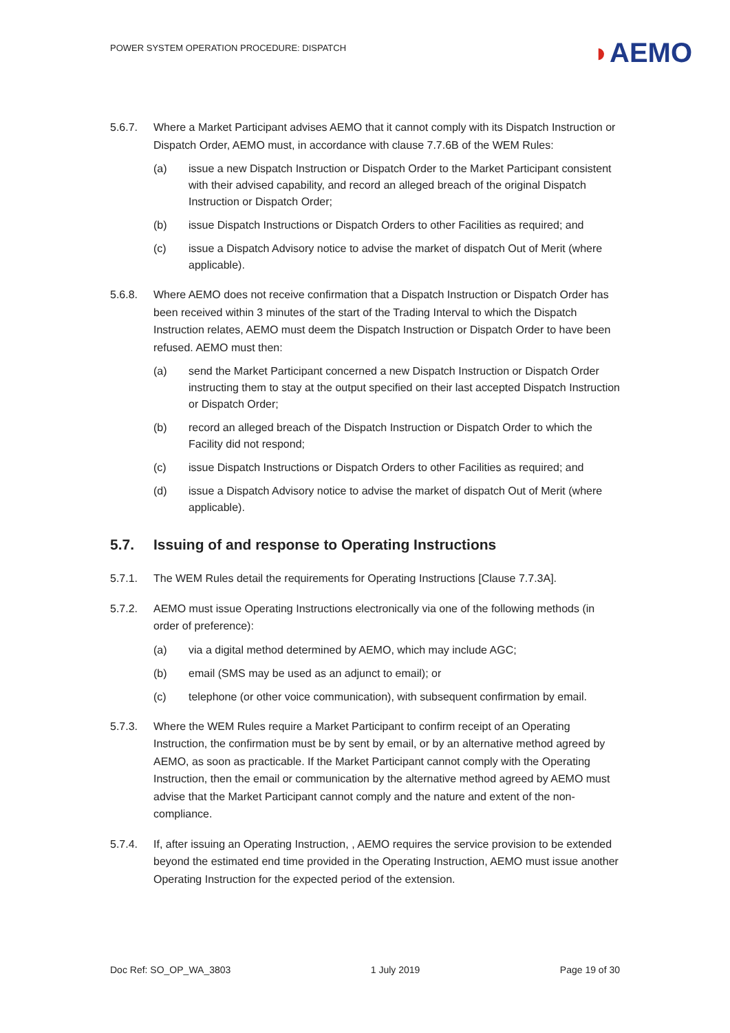POWER SYSTEM OPERATION PROCEDURE: DISPATCH
◗AEMO
5.6.7. Where a Market Participant advises AEMO that it cannot comply with its Dispatch Instruction or Dispatch Order, AEMO must, in accordance with clause 7.7.6B of the WEM Rules:
(a) issue a new Dispatch Instruction or Dispatch Order to the Market Participant consistent with their advised capability, and record an alleged breach of the original Dispatch Instruction or Dispatch Order;
(b) issue Dispatch Instructions or Dispatch Orders to other Facilities as required; and
(c) issue a Dispatch Advisory notice to advise the market of dispatch Out of Merit (where applicable).
5.6.8. Where AEMO does not receive confirmation that a Dispatch Instruction or Dispatch Order has been received within 3 minutes of the start of the Trading Interval to which the Dispatch Instruction relates, AEMO must deem the Dispatch Instruction or Dispatch Order to have been refused. AEMO must then:
(a) send the Market Participant concerned a new Dispatch Instruction or Dispatch Order instructing them to stay at the output specified on their last accepted Dispatch Instruction or Dispatch Order;
(b) record an alleged breach of the Dispatch Instruction or Dispatch Order to which the Facility did not respond;
(c) issue Dispatch Instructions or Dispatch Orders to other Facilities as required; and
(d) issue a Dispatch Advisory notice to advise the market of dispatch Out of Merit (where applicable).
5.7. Issuing of and response to Operating Instructions
5.7.1. The WEM Rules detail the requirements for Operating Instructions [Clause 7.7.3A].
5.7.2. AEMO must issue Operating Instructions electronically via one of the following methods (in order of preference):
(a) via a digital method determined by AEMO, which may include AGC;
(b) email (SMS may be used as an adjunct to email); or
(c) telephone (or other voice communication), with subsequent confirmation by email.
5.7.3. Where the WEM Rules require a Market Participant to confirm receipt of an Operating Instruction, the confirmation must be by sent by email, or by an alternative method agreed by AEMO, as soon as practicable. If the Market Participant cannot comply with the Operating Instruction, then the email or communication by the alternative method agreed by AEMO must advise that the Market Participant cannot comply and the nature and extent of the non-compliance.
5.7.4. If, after issuing an Operating Instruction, , AEMO requires the service provision to be extended beyond the estimated end time provided in the Operating Instruction, AEMO must issue another Operating Instruction for the expected period of the extension.
Doc Ref: SO_OP_WA_3803 1 July 2019 Page 19 of 30